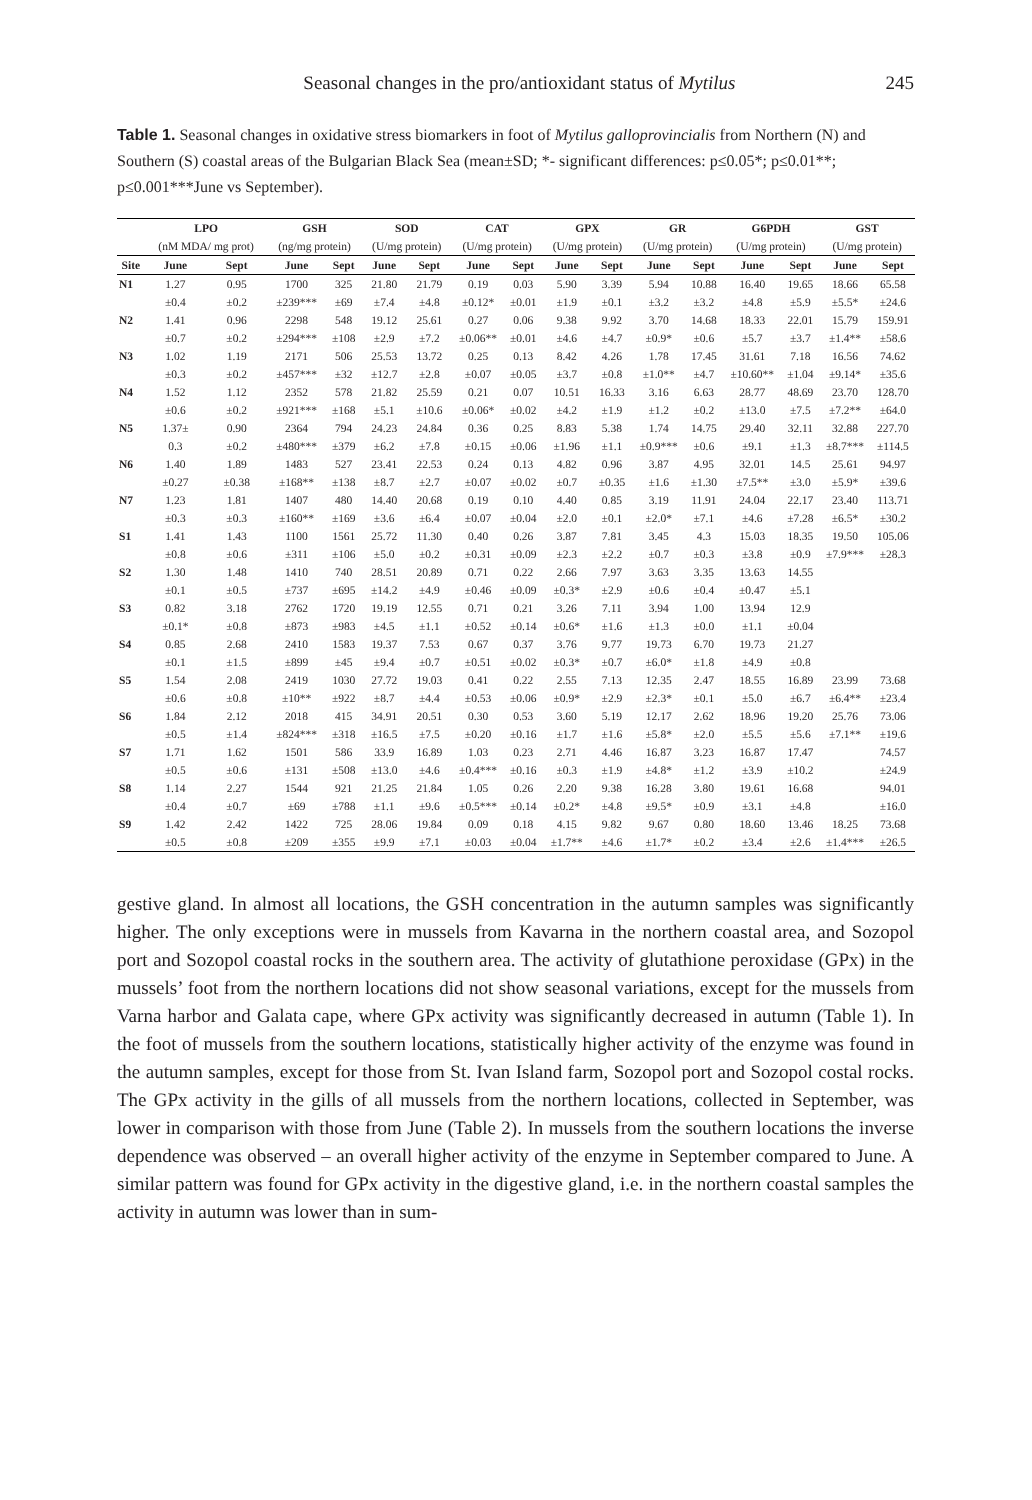Seasonal changes in the pro/antioxidant status of Mytilus 245
Table 1. Seasonal changes in oxidative stress biomarkers in foot of Mytilus galloprovincialis from Northern (N) and Southern (S) coastal areas of the Bulgarian Black Sea (mean±SD; *- significant differences: p≤0.05*; p≤0.01**; p≤0.001***June vs September).
| | LPO | | GSH | | SOD | | CAT | | GPX | | GR | | G6PDH | | GST | |
| --- | --- | --- | --- | --- | --- | --- | --- | --- | --- | --- | --- | --- | --- | --- | --- | --- |
| | (nM MDA/ mg prot) | | (ng/mg protein) | | (U/mg protein) | | (U/mg protein) | | (U/mg protein) | | (U/mg protein) | | (U/mg protein) | | (U/mg protein) | |
| Site | June | Sept | June | Sept | June | Sept | June | Sept | June | Sept | June | Sept | June | Sept | June | Sept |
| N1 | 1.27 | 0.95 | 1700 | 325 | 21.80 | 21.79 | 0.19 | 0.03 | 5.90 | 3.39 | 5.94 | 10.88 | 16.40 | 19.65 | 18.66 | 65.58 |
| | ±0.4 | ±0.2 | ±239*** | ±69 | ±7.4 | ±4.8 | ±0.12* | ±0.01 | ±1.9 | ±0.1 | ±3.2 | ±3.2 | ±4.8 | ±5.9 | ±5.5* | ±24.6 |
| N2 | 1.41 | 0.96 | 2298 | 548 | 19.12 | 25.61 | 0.27 | 0.06 | 9.38 | 9.92 | 3.70 | 14.68 | 18.33 | 22.01 | 15.79 | 159.91 |
| | ±0.7 | ±0.2 | ±294*** | ±108 | ±2.9 | ±7.2 | ±0.06** | ±0.01 | ±4.6 | ±4.7 | ±0.9* | ±0.6 | ±5.7 | ±3.7 | ±1.4** | ±58.6 |
| N3 | 1.02 | 1.19 | 2171 | 506 | 25.53 | 13.72 | 0.25 | 0.13 | 8.42 | 4.26 | 1.78 | 17.45 | 31.61 | 7.18 | 16.56 | 74.62 |
| | ±0.3 | ±0.2 | ±457*** | ±32 | ±12.7 | ±2.8 | ±0.07 | ±0.05 | ±3.7 | ±0.8 | ±1.0** | ±4.7 | ±10.60** | ±1.04 | ±9.14* | ±35.6 |
| N4 | 1.52 | 1.12 | 2352 | 578 | 21.82 | 25.59 | 0.21 | 0.07 | 10.51 | 16.33 | 3.16 | 6.63 | 28.77 | 48.69 | 23.70 | 128.70 |
| | ±0.6 | ±0.2 | ±921*** | ±168 | ±5.1 | ±10.6 | ±0.06* | ±0.02 | ±4.2 | ±1.9 | ±1.2 | ±0.2 | ±13.0 | ±7.5 | ±7.2** | ±64.0 |
| N5 | 1.37± | 0.90 | 2364 | 794 | 24.23 | 24.84 | 0.36 | 0.25 | 8.83 | 5.38 | 1.74 | 14.75 | 29.40 | 32.11 | 32.88 | 227.70 |
| | 0.3 | ±0.2 | ±480*** | ±379 | ±6.2 | ±7.8 | ±0.15 | ±0.06 | ±1.96 | ±1.1 | ±0.9*** | ±0.6 | ±9.1 | ±1.3 | ±8.7*** | ±114.5 |
| N6 | 1.40 | 1.89 | 1483 | 527 | 23.41 | 22.53 | 0.24 | 0.13 | 4.82 | 0.96 | 3.87 | 4.95 | 32.01 | 14.5 | 25.61 | 94.97 |
| | ±0.27 | ±0.38 | ±168** | ±138 | ±8.7 | ±2.7 | ±0.07 | ±0.02 | ±0.7 | ±0.35 | ±1.6 | ±1.30 | ±7.5** | ±3.0 | ±5.9* | ±39.6 |
| N7 | 1.23 | 1.81 | 1407 | 480 | 14.40 | 20.68 | 0.19 | 0.10 | 4.40 | 0.85 | 3.19 | 11.91 | 24.04 | 22.17 | 23.40 | 113.71 |
| | ±0.3 | ±0.3 | ±160** | ±169 | ±3.6 | ±6.4 | ±0.07 | ±0.04 | ±2.0 | ±0.1 | ±2.0* | ±7.1 | ±4.6 | ±7.28 | ±6.5* | ±30.2 |
| S1 | 1.41 | 1.43 | 1100 | 1561 | 25.72 | 11.30 | 0.40 | 0.26 | 3.87 | 7.81 | 3.45 | 4.3 | 15.03 | 18.35 | 19.50 | 105.06 |
| | ±0.8 | ±0.6 | ±311 | ±106 | ±5.0 | ±0.2 | ±0.31 | ±0.09 | ±2.3 | ±2.2 | ±0.7 | ±0.3 | ±3.8 | ±0.9 | ±7.9*** | ±28.3 |
| S2 | 1.30 | 1.48 | 1410 | 740 | 28.51 | 20.89 | 0.71 | 0.22 | 2.66 | 7.97 | 3.63 | 3.35 | 13.63 | 14.55 | | |
| | ±0.1 | ±0.5 | ±737 | ±695 | ±14.2 | ±4.9 | ±0.46 | ±0.09 | ±0.3* | ±2.9 | ±0.6 | ±0.4 | ±0.47 | ±5.1 | | |
| S3 | 0.82 | 3.18 | 2762 | 1720 | 19.19 | 12.55 | 0.71 | 0.21 | 3.26 | 7.11 | 3.94 | 1.00 | 13.94 | 12.9 | | |
| | ±0.1* | ±0.8 | ±873 | ±983 | ±4.5 | ±1.1 | ±0.52 | ±0.14 | ±0.6* | ±1.6 | ±1.3 | ±0.0 | ±1.1 | ±0.04 | | |
| S4 | 0.85 | 2.68 | 2410 | 1583 | 19.37 | 7.53 | 0.67 | 0.37 | 3.76 | 9.77 | 19.73 | 6.70 | 19.73 | 21.27 | | |
| | ±0.1 | ±1.5 | ±899 | ±45 | ±9.4 | ±0.7 | ±0.51 | ±0.02 | ±0.3* | ±0.7 | ±6.0* | ±1.8 | ±4.9 | ±0.8 | | |
| S5 | 1.54 | 2.08 | 2419 | 1030 | 27.72 | 19.03 | 0.41 | 0.22 | 2.55 | 7.13 | 12.35 | 2.47 | 18.55 | 16.89 | 23.99 | 73.68 |
| | ±0.6 | ±0.8 | ±10** | ±922 | ±8.7 | ±4.4 | ±0.53 | ±0.06 | ±0.9* | ±2.9 | ±2.3* | ±0.1 | ±5.0 | ±6.7 | ±6.4** | ±23.4 |
| S6 | 1.84 | 2.12 | 2018 | 415 | 34.91 | 20.51 | 0.30 | 0.53 | 3.60 | 5.19 | 12.17 | 2.62 | 18.96 | 19.20 | 25.76 | 73.06 |
| | ±0.5 | ±1.4 | ±824*** | ±318 | ±16.5 | ±7.5 | ±0.20 | ±0.16 | ±1.7 | ±1.6 | ±5.8* | ±2.0 | ±5.5 | ±5.6 | ±7.1** | ±19.6 |
| S7 | 1.71 | 1.62 | 1501 | 586 | 33.9 | 16.89 | 1.03 | 0.23 | 2.71 | 4.46 | 16.87 | 3.23 | 16.87 | 17.47 | | 74.57 |
| | ±0.5 | ±0.6 | ±131 | ±508 | ±13.0 | ±4.6 | ±0.4*** | ±0.16 | ±0.3 | ±1.9 | ±4.8* | ±1.2 | ±3.9 | ±10.2 | | ±24.9 |
| S8 | 1.14 | 2.27 | 1544 | 921 | 21.25 | 21.84 | 1.05 | 0.26 | 2.20 | 9.38 | 16.28 | 3.80 | 19.61 | 16.68 | | 94.01 |
| | ±0.4 | ±0.7 | ±69 | ±788 | ±1.1 | ±9.6 | ±0.5*** | ±0.14 | ±0.2* | ±4.8 | ±9.5* | ±0.9 | ±3.1 | ±4.8 | | ±16.0 |
| S9 | 1.42 | 2.42 | 1422 | 725 | 28.06 | 19.84 | 0.09 | 0.18 | 4.15 | 9.82 | 9.67 | 0.80 | 18.60 | 13.46 | 18.25 | 73.68 |
| | ±0.5 | ±0.8 | ±209 | ±355 | ±9.9 | ±7.1 | ±0.03 | ±0.04 | ±1.7** | ±4.6 | ±1.7* | ±0.2 | ±3.4 | ±2.6 | ±1.4*** | ±26.5 |
gestive gland. In almost all locations, the GSH concentration in the autumn samples was significantly higher. The only exceptions were in mussels from Kavarna in the northern coastal area, and Sozopol port and Sozopol coastal rocks in the southern area. The activity of glutathione peroxidase (GPx) in the mussels’ foot from the northern locations did not show seasonal variations, except for the mussels from Varna harbor and Galata cape, where GPx activity was significantly decreased in autumn (Table 1). In the foot of mussels from the southern locations, statistically higher activity of the enzyme was found in the autumn samples, except for those from St. Ivan Island farm, Sozopol port and Sozopol costal rocks. The GPx activity in the gills of all mussels from the northern locations, collected in September, was lower in comparison with those from June (Table 2). In mussels from the southern locations the inverse dependence was observed – an overall higher activity of the enzyme in September compared to June. A similar pattern was found for GPx activity in the digestive gland, i.e. in the northern coastal samples the activity in autumn was lower than in sum-